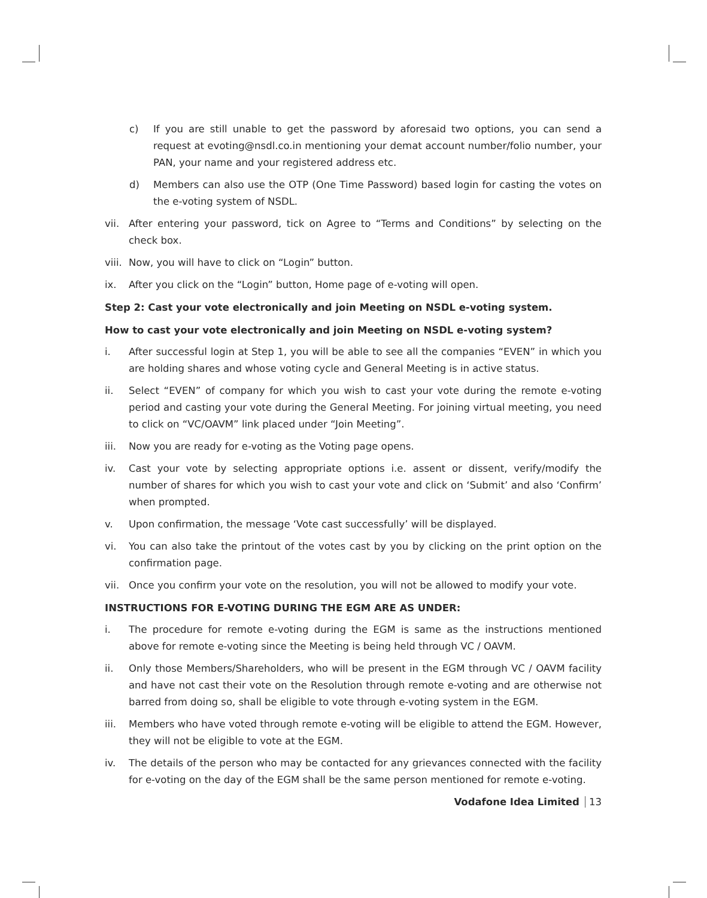c) If you are still unable to get the password by aforesaid two options, you can send a request at evoting@nsdl.co.in mentioning your demat account number/folio number, your PAN, your name and your registered address etc.
d) Members can also use the OTP (One Time Password) based login for casting the votes on the e-voting system of NSDL.
vii. After entering your password, tick on Agree to “Terms and Conditions” by selecting on the check box.
viii. Now, you will have to click on “Login” button.
ix. After you click on the “Login” button, Home page of e-voting will open.
Step 2: Cast your vote electronically and join Meeting on NSDL e-voting system.
How to cast your vote electronically and join Meeting on NSDL e-voting system?
i. After successful login at Step 1, you will be able to see all the companies “EVEN” in which you are holding shares and whose voting cycle and General Meeting is in active status.
ii. Select “EVEN” of company for which you wish to cast your vote during the remote e-voting period and casting your vote during the General Meeting. For joining virtual meeting, you need to click on “VC/OAVM” link placed under “Join Meeting”.
iii. Now you are ready for e-voting as the Voting page opens.
iv. Cast your vote by selecting appropriate options i.e. assent or dissent, verify/modify the number of shares for which you wish to cast your vote and click on ‘Submit’ and also ‘Confirm’ when prompted.
v. Upon confirmation, the message ‘Vote cast successfully’ will be displayed.
vi. You can also take the printout of the votes cast by you by clicking on the print option on the confirmation page.
vii. Once you confirm your vote on the resolution, you will not be allowed to modify your vote.
INSTRUCTIONS FOR E-VOTING DURING THE EGM ARE AS UNDER:
i. The procedure for remote e-voting during the EGM is same as the instructions mentioned above for remote e-voting since the Meeting is being held through VC / OAVM.
ii. Only those Members/Shareholders, who will be present in the EGM through VC / OAVM facility and have not cast their vote on the Resolution through remote e-voting and are otherwise not barred from doing so, shall be eligible to vote through e-voting system in the EGM.
iii. Members who have voted through remote e-voting will be eligible to attend the EGM. However, they will not be eligible to vote at the EGM.
iv. The details of the person who may be contacted for any grievances connected with the facility for e-voting on the day of the EGM shall be the same person mentioned for remote e-voting.
Vodafone Idea Limited 13